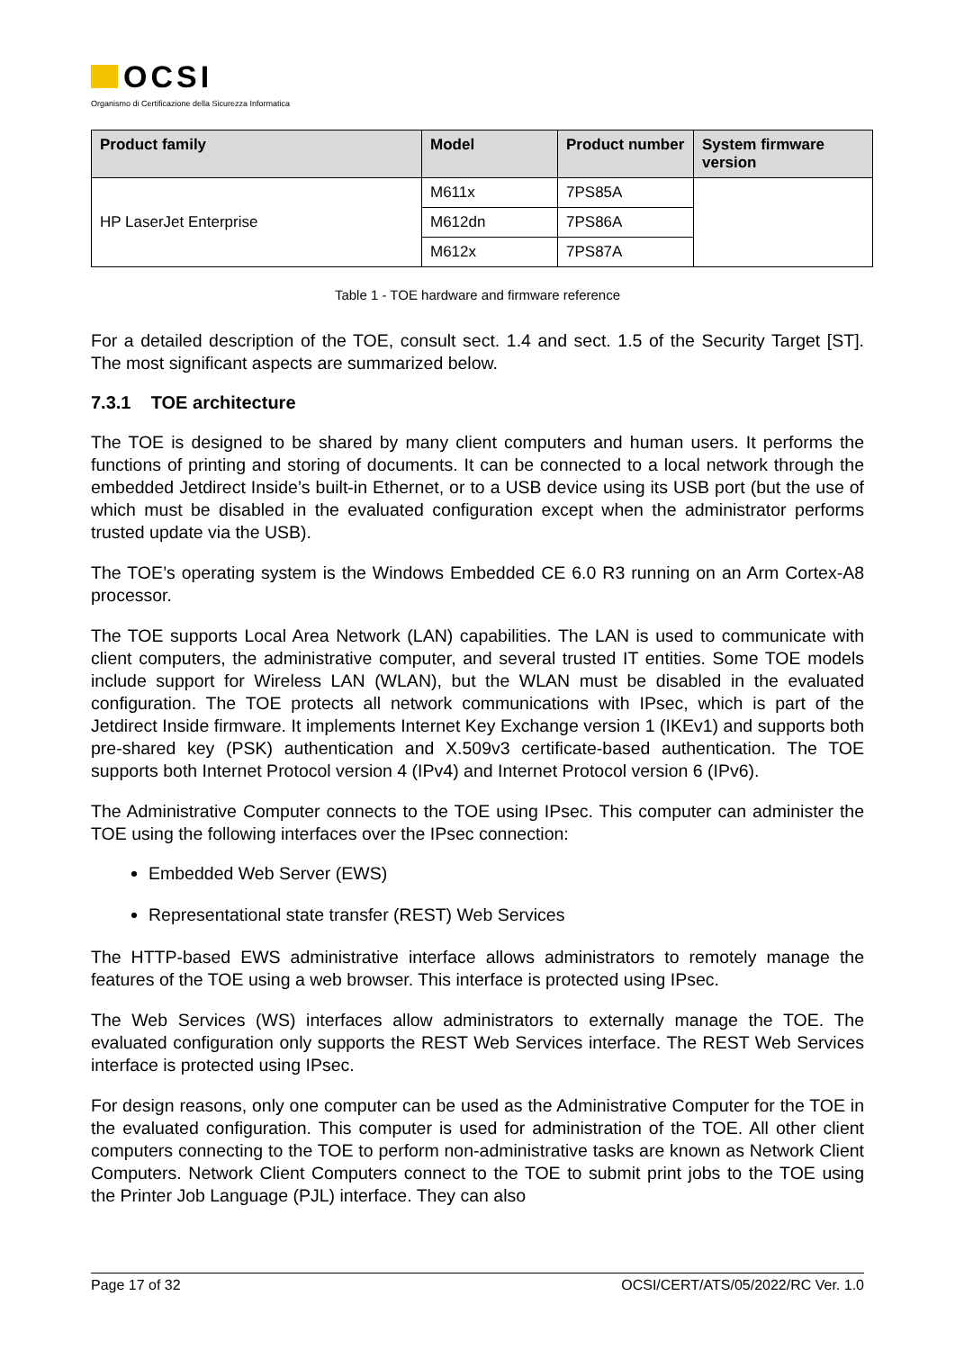OCSI
Organismo di Certificazione della Sicurezza Informatica
| Product family | Model | Product number | System firmware version |
| --- | --- | --- | --- |
| HP LaserJet Enterprise | M611x | 7PS85A | |
| | M612dn | 7PS86A | |
| | M612x | 7PS87A | |
Table 1 - TOE hardware and firmware reference
For a detailed description of the TOE, consult sect. 1.4 and sect. 1.5 of the Security Target [ST]. The most significant aspects are summarized below.
7.3.1 TOE architecture
The TOE is designed to be shared by many client computers and human users. It performs the functions of printing and storing of documents. It can be connected to a local network through the embedded Jetdirect Inside’s built-in Ethernet, or to a USB device using its USB port (but the use of which must be disabled in the evaluated configuration except when the administrator performs trusted update via the USB).
The TOE’s operating system is the Windows Embedded CE 6.0 R3 running on an Arm Cortex-A8 processor.
The TOE supports Local Area Network (LAN) capabilities. The LAN is used to communicate with client computers, the administrative computer, and several trusted IT entities. Some TOE models include support for Wireless LAN (WLAN), but the WLAN must be disabled in the evaluated configuration. The TOE protects all network communications with IPsec, which is part of the Jetdirect Inside firmware. It implements Internet Key Exchange version 1 (IKEv1) and supports both pre-shared key (PSK) authentication and X.509v3 certificate-based authentication. The TOE supports both Internet Protocol version 4 (IPv4) and Internet Protocol version 6 (IPv6).
The Administrative Computer connects to the TOE using IPsec. This computer can administer the TOE using the following interfaces over the IPsec connection:
Embedded Web Server (EWS)
Representational state transfer (REST) Web Services
The HTTP-based EWS administrative interface allows administrators to remotely manage the features of the TOE using a web browser. This interface is protected using IPsec.
The Web Services (WS) interfaces allow administrators to externally manage the TOE. The evaluated configuration only supports the REST Web Services interface. The REST Web Services interface is protected using IPsec.
For design reasons, only one computer can be used as the Administrative Computer for the TOE in the evaluated configuration. This computer is used for administration of the TOE. All other client computers connecting to the TOE to perform non-administrative tasks are known as Network Client Computers. Network Client Computers connect to the TOE to submit print jobs to the TOE using the Printer Job Language (PJL) interface. They can also
Page 17 of 32 OCSI/CERT/ATS/05/2022/RC Ver. 1.0